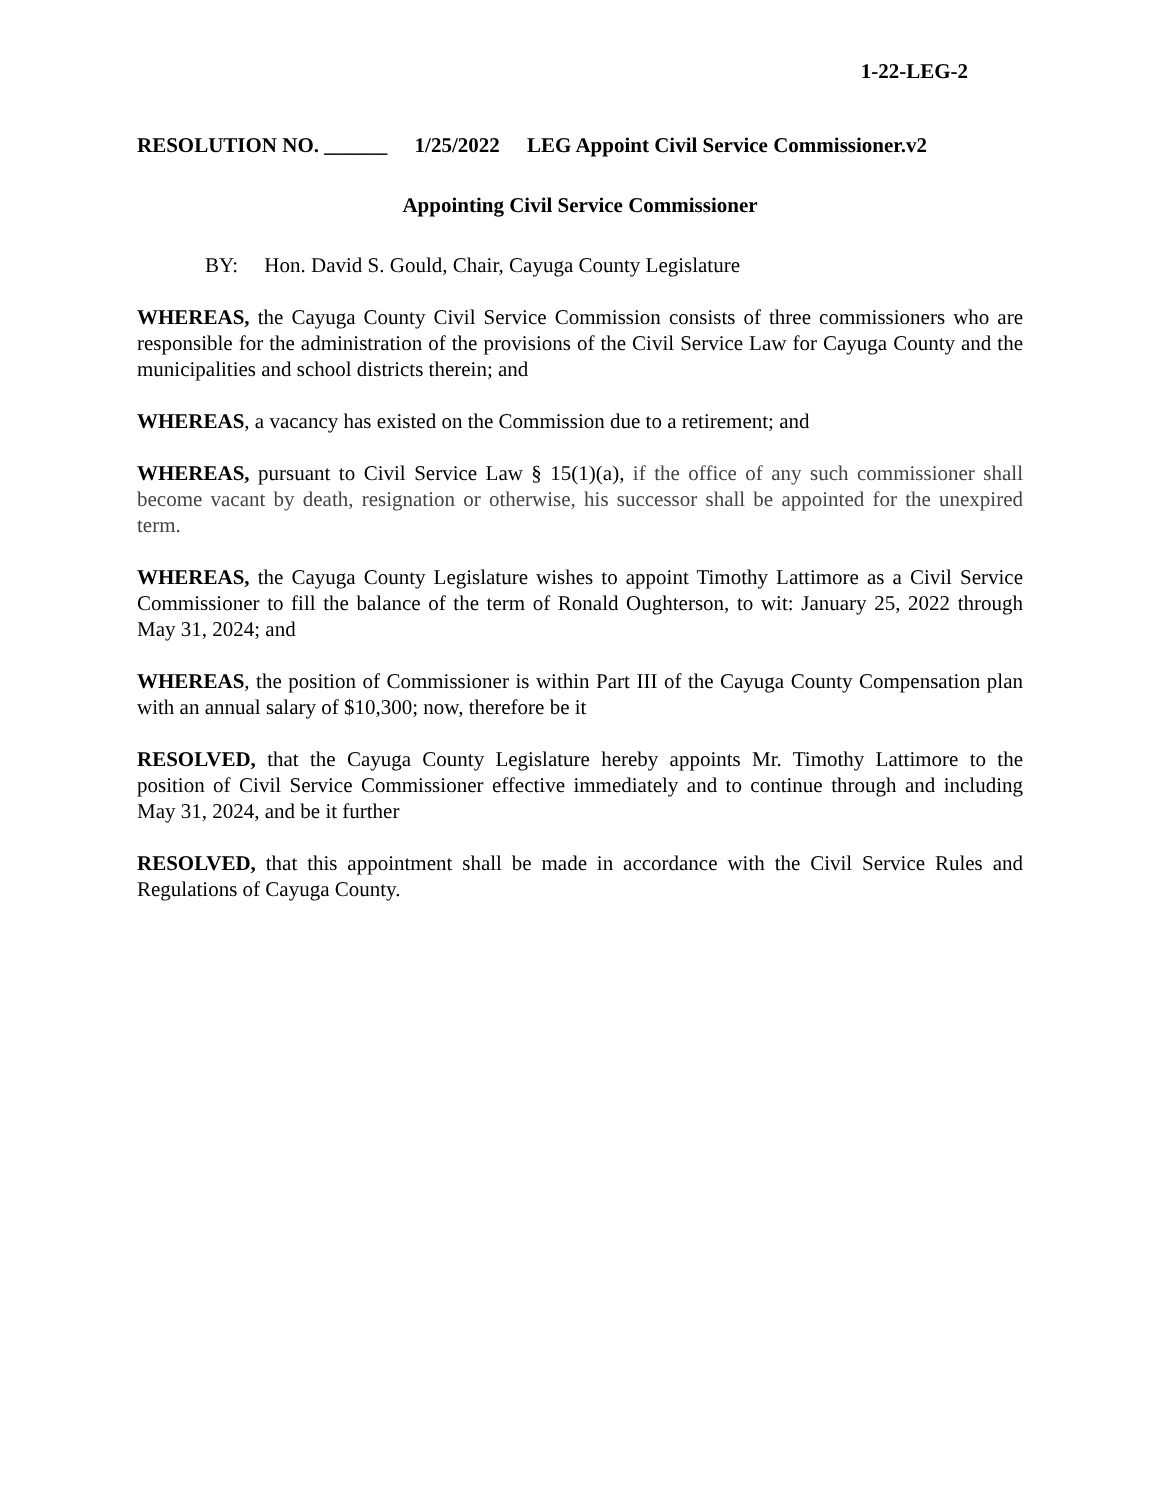1-22-LEG-2
RESOLUTION NO. ______ 1/25/2022 LEG Appoint Civil Service Commissioner.v2
Appointing Civil Service Commissioner
BY: Hon. David S. Gould, Chair, Cayuga County Legislature
WHEREAS, the Cayuga County Civil Service Commission consists of three commissioners who are responsible for the administration of the provisions of the Civil Service Law for Cayuga County and the municipalities and school districts therein; and
WHEREAS, a vacancy has existed on the Commission due to a retirement; and
WHEREAS, pursuant to Civil Service Law § 15(1)(a), if the office of any such commissioner shall become vacant by death, resignation or otherwise, his successor shall be appointed for the unexpired term.
WHEREAS, the Cayuga County Legislature wishes to appoint Timothy Lattimore as a Civil Service Commissioner to fill the balance of the term of Ronald Oughterson, to wit: January 25, 2022 through May 31, 2024; and
WHEREAS, the position of Commissioner is within Part III of the Cayuga County Compensation plan with an annual salary of $10,300; now, therefore be it
RESOLVED, that the Cayuga County Legislature hereby appoints Mr. Timothy Lattimore to the position of Civil Service Commissioner effective immediately and to continue through and including May 31, 2024, and be it further
RESOLVED, that this appointment shall be made in accordance with the Civil Service Rules and Regulations of Cayuga County.